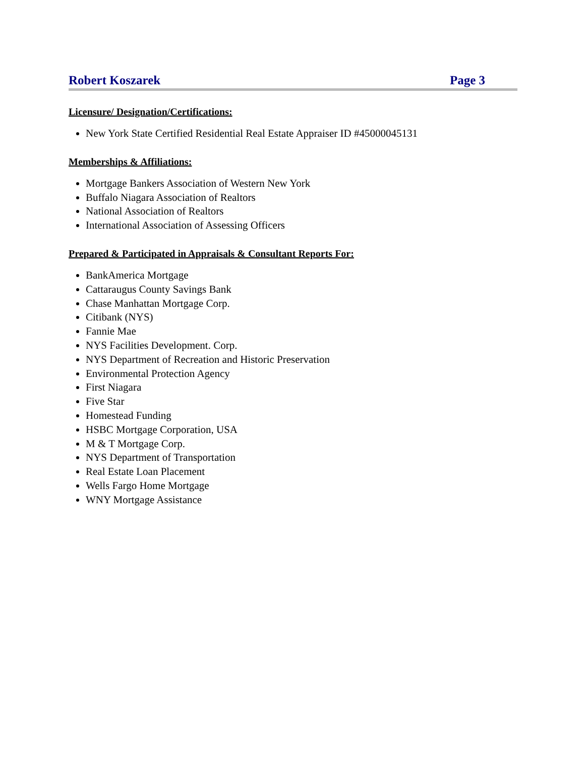Robert Koszarek Page 3
Licensure/ Designation/Certifications:
New York State Certified Residential Real Estate Appraiser ID #45000045131
Memberships & Affiliations:
Mortgage Bankers Association of Western New York
Buffalo Niagara Association of Realtors
National Association of Realtors
International Association of Assessing Officers
Prepared & Participated in Appraisals & Consultant Reports For:
BankAmerica Mortgage
Cattaraugus County Savings Bank
Chase Manhattan Mortgage Corp.
Citibank (NYS)
Fannie Mae
NYS Facilities Development. Corp.
NYS Department of Recreation and Historic Preservation
Environmental Protection Agency
First Niagara
Five Star
Homestead Funding
HSBC Mortgage Corporation, USA
M & T Mortgage Corp.
NYS Department of Transportation
Real Estate Loan Placement
Wells Fargo Home Mortgage
WNY Mortgage Assistance